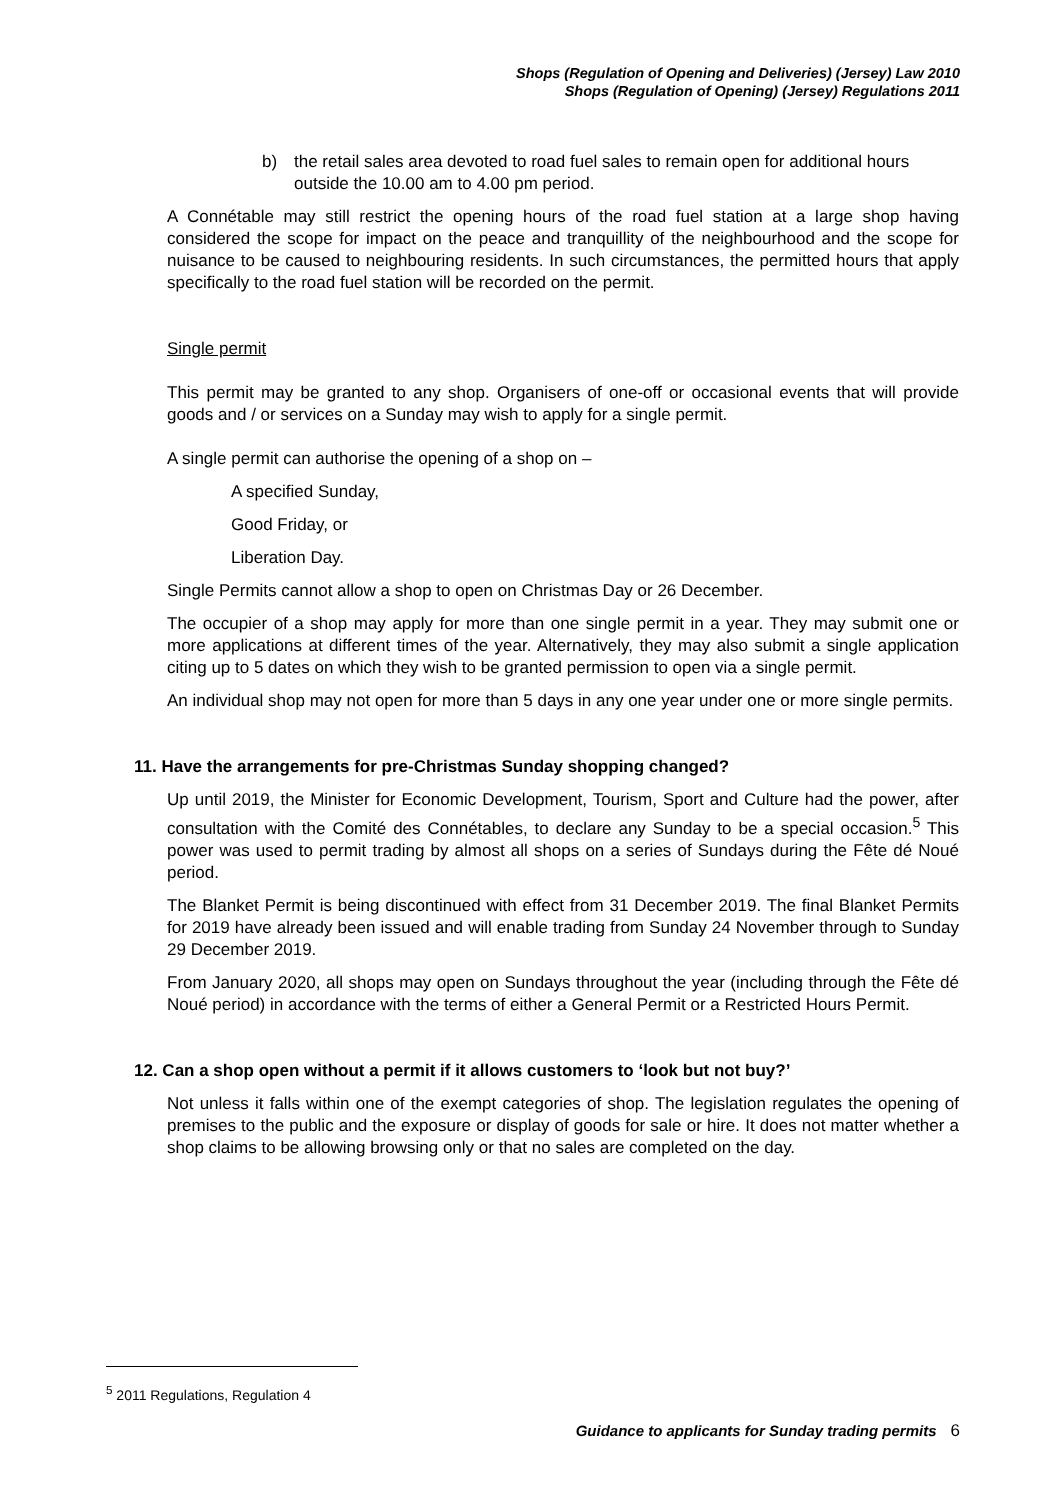Shops (Regulation of Opening and Deliveries) (Jersey) Law 2010
Shops (Regulation of Opening) (Jersey) Regulations 2011
b) the retail sales area devoted to road fuel sales to remain open for additional hours outside the 10.00 am to 4.00 pm period.
A Connétable may still restrict the opening hours of the road fuel station at a large shop having considered the scope for impact on the peace and tranquillity of the neighbourhood and the scope for nuisance to be caused to neighbouring residents. In such circumstances, the permitted hours that apply specifically to the road fuel station will be recorded on the permit.
Single permit
This permit may be granted to any shop. Organisers of one-off or occasional events that will provide goods and / or services on a Sunday may wish to apply for a single permit.
A single permit can authorise the opening of a shop on –
A specified Sunday,
Good Friday, or
Liberation Day.
Single Permits cannot allow a shop to open on Christmas Day or 26 December.
The occupier of a shop may apply for more than one single permit in a year. They may submit one or more applications at different times of the year. Alternatively, they may also submit a single application citing up to 5 dates on which they wish to be granted permission to open via a single permit.
An individual shop may not open for more than 5 days in any one year under one or more single permits.
11. Have the arrangements for pre-Christmas Sunday shopping changed?
Up until 2019, the Minister for Economic Development, Tourism, Sport and Culture had the power, after consultation with the Comité des Connétables, to declare any Sunday to be a special occasion.<sup>5</sup> This power was used to permit trading by almost all shops on a series of Sundays during the Fête dé Noué period.
The Blanket Permit is being discontinued with effect from 31 December 2019. The final Blanket Permits for 2019 have already been issued and will enable trading from Sunday 24 November through to Sunday 29 December 2019.
From January 2020, all shops may open on Sundays throughout the year (including through the Fête dé Noué period) in accordance with the terms of either a General Permit or a Restricted Hours Permit.
12. Can a shop open without a permit if it allows customers to ‘look but not buy?’
Not unless it falls within one of the exempt categories of shop. The legislation regulates the opening of premises to the public and the exposure or display of goods for sale or hire. It does not matter whether a shop claims to be allowing browsing only or that no sales are completed on the day.
<sup>5</sup> 2011 Regulations, Regulation 4
Guidance to applicants for Sunday trading permits 6